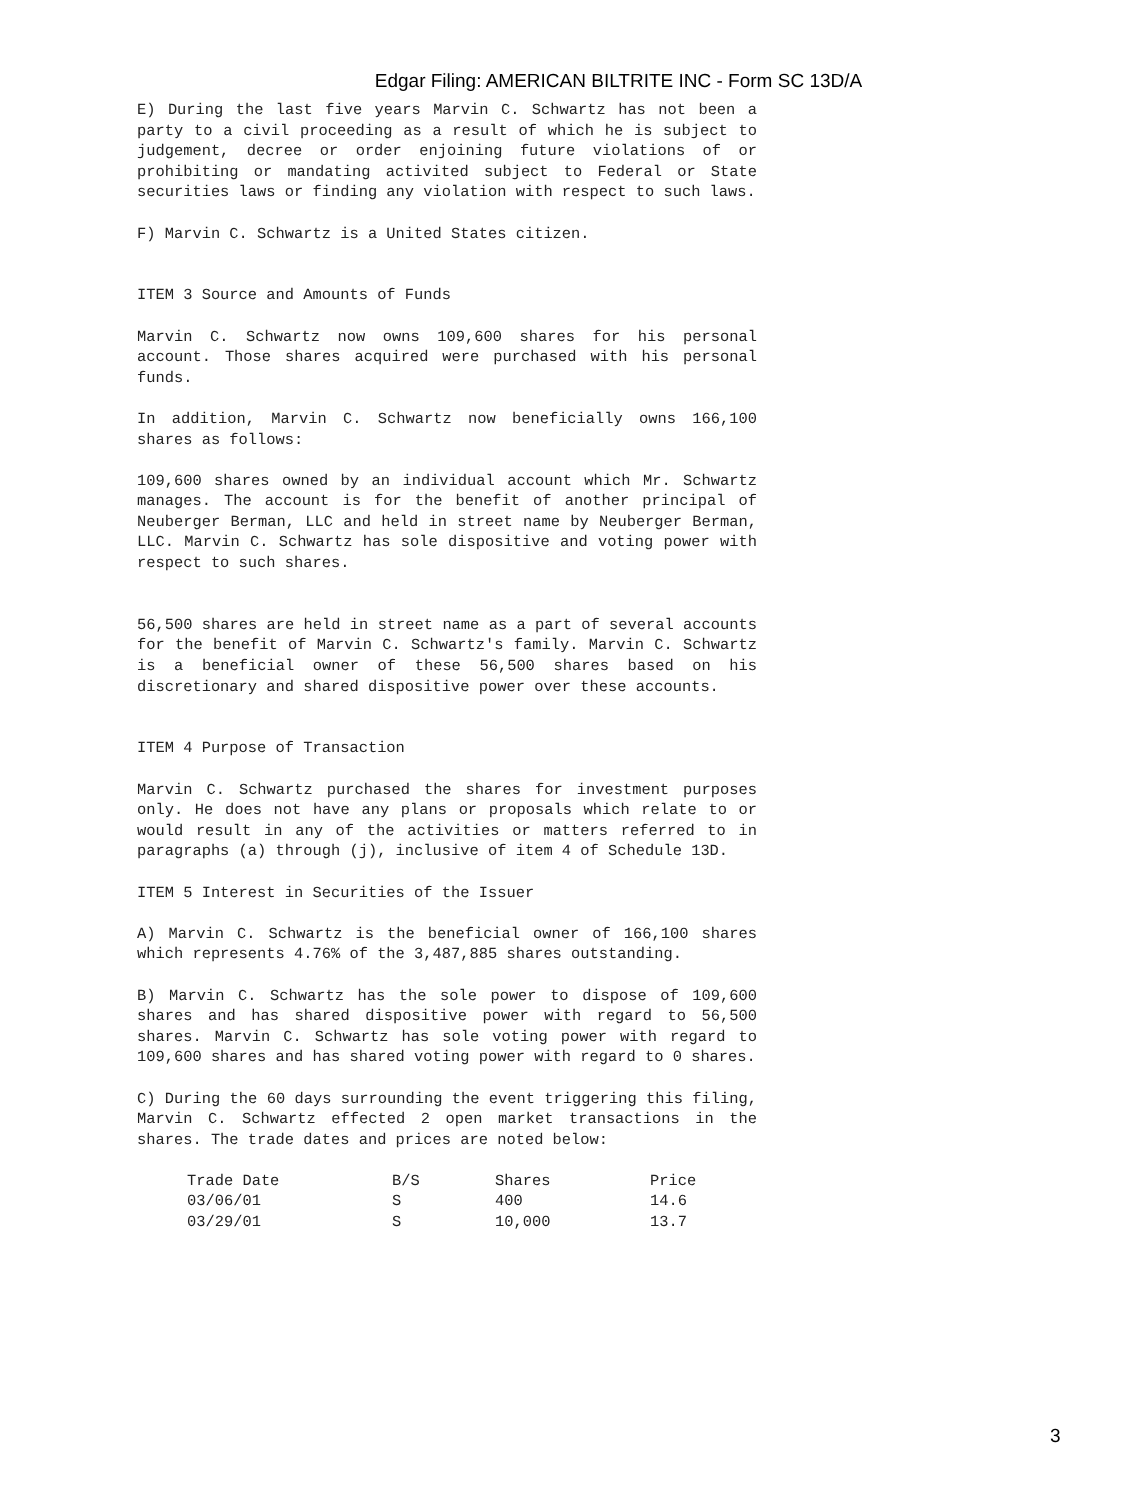Edgar Filing: AMERICAN BILTRITE INC - Form SC 13D/A
E) During the last five years Marvin C. Schwartz has not been a party to a civil proceeding as a result of which he is subject to judgement, decree or order enjoining future violations of or prohibiting or mandating activited subject to Federal or State securities laws or finding any violation with respect to such laws.
F) Marvin C. Schwartz is a United States citizen.
ITEM 3 Source and Amounts of Funds
Marvin C. Schwartz now owns 109,600 shares for his personal account. Those shares acquired were purchased with his personal funds.
In addition, Marvin C. Schwartz now beneficially owns 166,100 shares as follows:
109,600 shares owned by an individual account which Mr. Schwartz manages. The account is for the benefit of another principal of Neuberger Berman, LLC and held in street name by Neuberger Berman, LLC. Marvin C. Schwartz has sole dispositive and voting power with respect to such shares.
56,500 shares are held in street name as a part of several accounts for the benefit of Marvin C. Schwartz's family. Marvin C. Schwartz is a beneficial owner of these 56,500 shares based on his discretionary and shared dispositive power over these accounts.
ITEM 4 Purpose of Transaction
Marvin C. Schwartz purchased the shares for investment purposes only. He does not have any plans or proposals which relate to or would result in any of the activities or matters referred to in paragraphs (a) through (j), inclusive of item 4 of Schedule 13D.
ITEM 5 Interest in Securities of the Issuer
A) Marvin C. Schwartz is the beneficial owner of 166,100 shares which represents 4.76% of the 3,487,885 shares outstanding.
B) Marvin C. Schwartz has the sole power to dispose of 109,600 shares and has shared dispositive power with regard to 56,500 shares. Marvin C. Schwartz has sole voting power with regard to 109,600 shares and has shared voting power with regard to 0 shares.
C) During the 60 days surrounding the event triggering this filing, Marvin C. Schwartz effected 2 open market transactions in the shares. The trade dates and prices are noted below:
| Trade Date | B/S | Shares | Price |
| --- | --- | --- | --- |
| 03/06/01 | S | 400 | 14.6 |
| 03/29/01 | S | 10,000 | 13.7 |
3